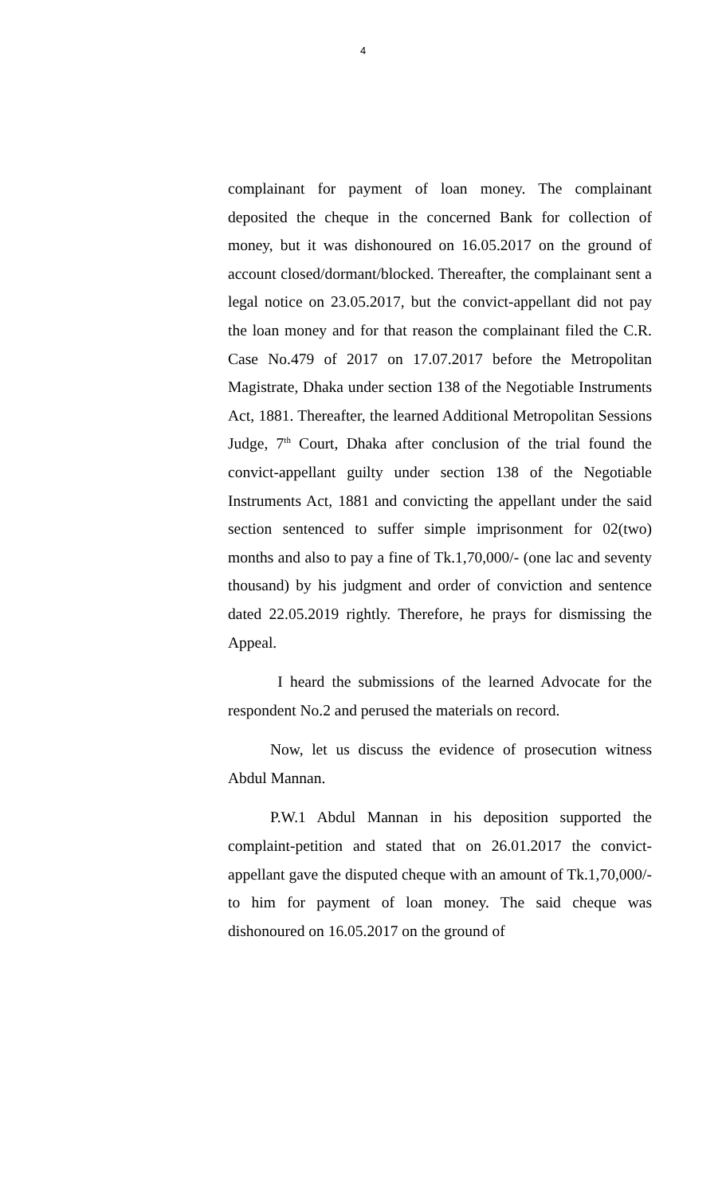4
complainant for payment of loan money. The complainant deposited the cheque in the concerned Bank for collection of money, but it was dishonoured on 16.05.2017 on the ground of account closed/dormant/blocked. Thereafter, the complainant sent a legal notice on 23.05.2017, but the convict-appellant did not pay the loan money and for that reason the complainant filed the C.R. Case No.479 of 2017 on 17.07.2017 before the Metropolitan Magistrate, Dhaka under section 138 of the Negotiable Instruments Act, 1881. Thereafter, the learned Additional Metropolitan Sessions Judge, 7<sup>th</sup> Court, Dhaka after conclusion of the trial found the convict-appellant guilty under section 138 of the Negotiable Instruments Act, 1881 and convicting the appellant under the said section sentenced to suffer simple imprisonment for 02(two) months and also to pay a fine of Tk.1,70,000/- (one lac and seventy thousand) by his judgment and order of conviction and sentence dated 22.05.2019 rightly. Therefore, he prays for dismissing the Appeal.
I heard the submissions of the learned Advocate for the respondent No.2 and perused the materials on record.
Now, let us discuss the evidence of prosecution witness Abdul Mannan.
P.W.1 Abdul Mannan in his deposition supported the complaint-petition and stated that on 26.01.2017 the convict-appellant gave the disputed cheque with an amount of Tk.1,70,000/- to him for payment of loan money. The said cheque was dishonoured on 16.05.2017 on the ground of